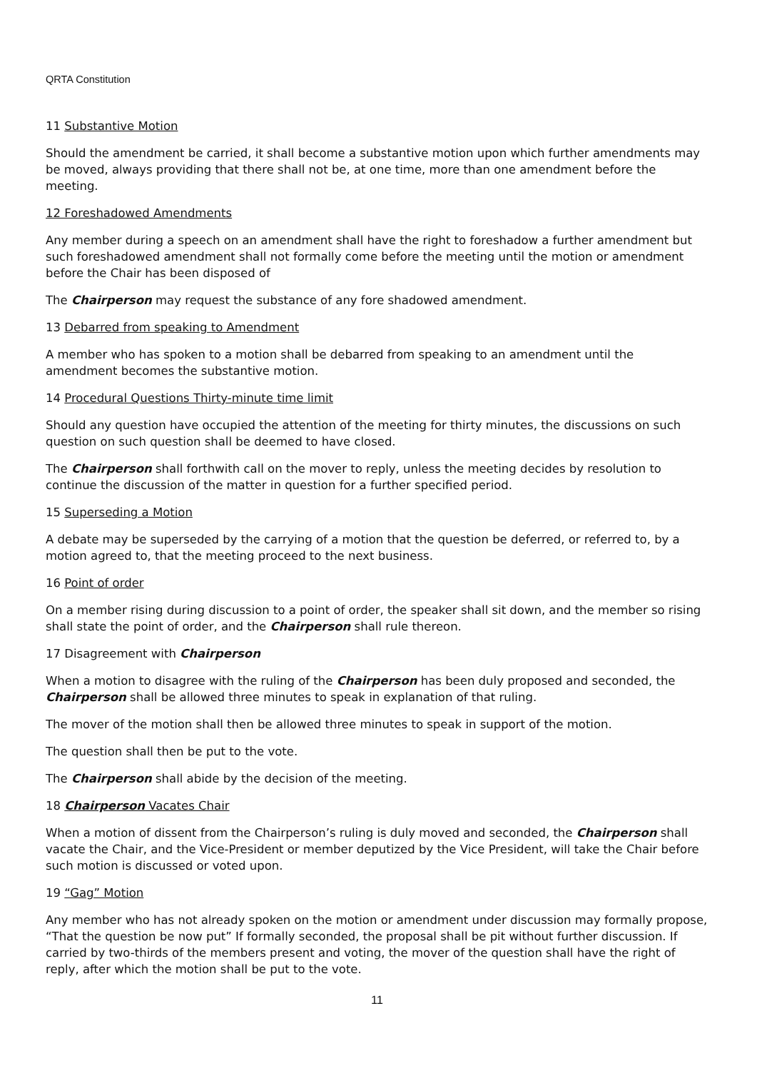QRTA Constitution
11 Substantive Motion
Should the amendment be carried, it shall become a substantive motion upon which further amendments may be moved, always providing that there shall not be, at one time, more than one amendment before the meeting.
12 Foreshadowed Amendments
Any member during a speech on an amendment shall have the right to foreshadow a further amendment but such foreshadowed amendment shall not formally come before the meeting until the motion or amendment before the Chair has been disposed of
The Chairperson may request the substance of any fore shadowed amendment.
13 Debarred from speaking to Amendment
A member who has spoken to a motion shall be debarred from speaking to an amendment until the amendment becomes the substantive motion.
14 Procedural Questions Thirty-minute time limit
Should any question have occupied the attention of the meeting for thirty minutes, the discussions on such question on such question shall be deemed to have closed.
The Chairperson shall forthwith call on the mover to reply, unless the meeting decides by resolution to continue the discussion of the matter in question for a further specified period.
15 Superseding a Motion
A debate may be superseded by the carrying of a motion that the question be deferred, or referred to, by a motion agreed to, that the meeting proceed to the next business.
16 Point of order
On a member rising during discussion to a point of order, the speaker shall sit down, and the member so rising shall state the point of order, and the Chairperson shall rule thereon.
17 Disagreement with Chairperson
When a motion to disagree with the ruling of the Chairperson has been duly proposed and seconded, the Chairperson shall be allowed three minutes to speak in explanation of that ruling.
The mover of the motion shall then be allowed three minutes to speak in support of the motion.
The question shall then be put to the vote.
The Chairperson shall abide by the decision of the meeting.
18 Chairperson Vacates Chair
When a motion of dissent from the Chairperson’s ruling is duly moved and seconded, the Chairperson shall vacate the Chair, and the Vice-President or member deputized by the Vice President, will take the Chair before such motion is discussed or voted upon.
19 “Gag” Motion
Any member who has not already spoken on the motion or amendment under discussion may formally propose, “That the question be now put” If formally seconded, the proposal shall be pit without further discussion. If carried by two-thirds of the members present and voting, the mover of the question shall have the right of reply, after which the motion shall be put to the vote.
11